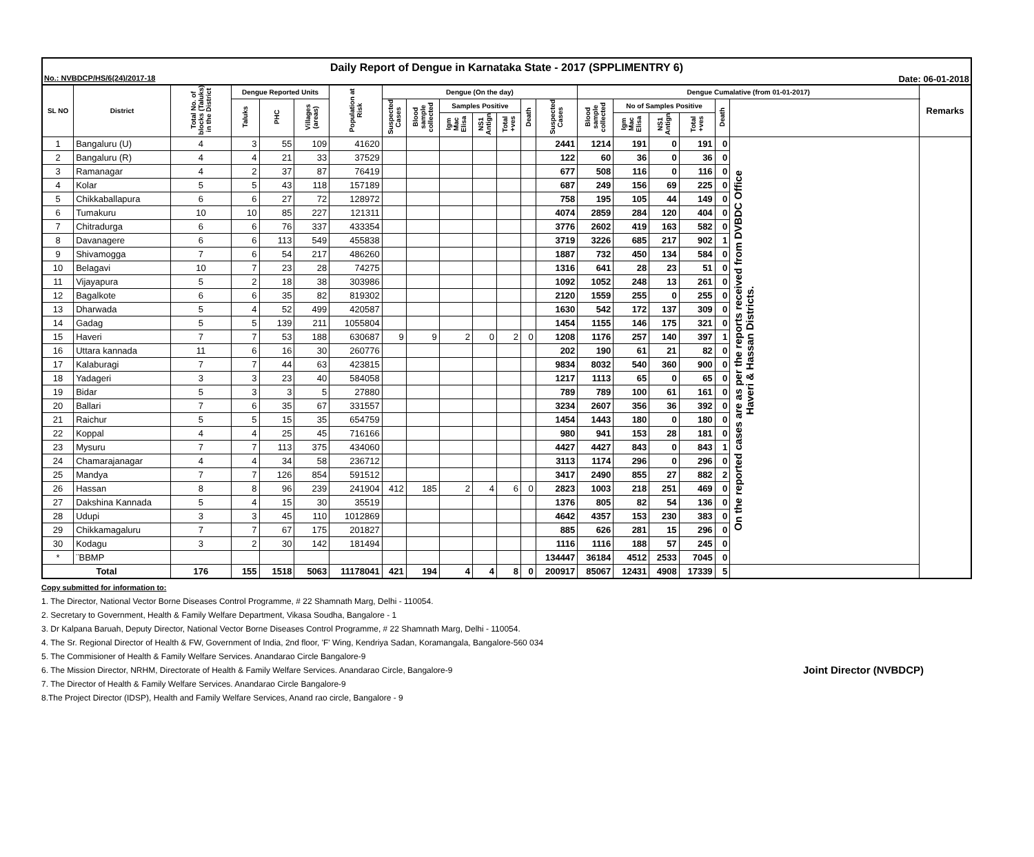Daily Report of Dengue in Karnataka State - 2017 (SPPLIMENTRY 6)
No.: NVBDCP/HS/6(24)/2017-18 Date: 06-01-2018
| SL NO | District | Total No. of blocks (Taluks) in the District | Dengue Reported Units | | | Population at Risk | Dengue (On the day) | | | | | | | Dengue Cumalative (from 01-01-2017) | | | | | | Remarks |
| --- | --- | --- | --- | --- | --- | --- | --- | --- | --- | --- | --- | --- | --- | --- | --- | --- | --- | --- | --- | --- |
| | | | Taluks | PHC | Villages (areas) | | Suspected Cases | Blood sample collected | Samples Positive | | | Death | Suspected Cases | Blood sample collected | No of Samples Positive | | | Death | | |
| | | | | | | | | | Igm Mac Elisa | NS1 Antign | Total +ves | | | | Igm Mac Elisa | NS1 Antign | Total +ves | | | |
| 1 | Bangaluru (U) | 4 | 3 | 55 | 109 | 41620 | | | | | | | 2441 | 1214 | 191 | 0 | 191 | 0 | On the reported cases are as per the reports received from DVBDC Office Haveri & Hassan Districts. | |
| 2 | Bangaluru (R) | 4 | 4 | 21 | 33 | 37529 | | | | | | | 122 | 60 | 36 | 0 | 36 | 0 | | |
| 3 | Ramanagar | 4 | 2 | 37 | 87 | 76419 | | | | | | | 677 | 508 | 116 | 0 | 116 | 0 | | |
| 4 | Kolar | 5 | 5 | 43 | 118 | 157189 | | | | | | | 687 | 249 | 156 | 69 | 225 | 0 | | |
| 5 | Chikkaballapura | 6 | 6 | 27 | 72 | 128972 | | | | | | | 758 | 195 | 105 | 44 | 149 | 0 | | |
| 6 | Tumakuru | 10 | 10 | 85 | 227 | 121311 | | | | | | | 4074 | 2859 | 284 | 120 | 404 | 0 | | |
| 7 | Chitradurga | 6 | 6 | 76 | 337 | 433354 | | | | | | | 3776 | 2602 | 419 | 163 | 582 | 0 | | |
| 8 | Davanagere | 6 | 6 | 113 | 549 | 455838 | | | | | | | 3719 | 3226 | 685 | 217 | 902 | 1 | | |
| 9 | Shivamogga | 7 | 6 | 54 | 217 | 486260 | | | | | | | 1887 | 732 | 450 | 134 | 584 | 0 | | |
| 10 | Belagavi | 10 | 7 | 23 | 28 | 74275 | | | | | | | 1316 | 641 | 28 | 23 | 51 | 0 | | |
| 11 | Vijayapura | 5 | 2 | 18 | 38 | 303986 | | | | | | | 1092 | 1052 | 248 | 13 | 261 | 0 | | |
| 12 | Bagalkote | 6 | 6 | 35 | 82 | 819302 | | | | | | | 2120 | 1559 | 255 | 0 | 255 | 0 | | |
| 13 | Dharwada | 5 | 4 | 52 | 499 | 420587 | | | | | | | 1630 | 542 | 172 | 137 | 309 | 0 | | |
| 14 | Gadag | 5 | 5 | 139 | 211 | 1055804 | | | | | | | 1454 | 1155 | 146 | 175 | 321 | 0 | | |
| 15 | Haveri | 7 | 7 | 53 | 188 | 630687 | 9 | 9 | 2 | 0 | 2 | 0 | 1208 | 1176 | 257 | 140 | 397 | 1 | | |
| 16 | Uttara kannada | 11 | 6 | 16 | 30 | 260776 | | | | | | | 202 | 190 | 61 | 21 | 82 | 0 | | |
| 17 | Kalaburagi | 7 | 7 | 44 | 63 | 423815 | | | | | | | 9834 | 8032 | 540 | 360 | 900 | 0 | | |
| 18 | Yadageri | 3 | 3 | 23 | 40 | 584058 | | | | | | | 1217 | 1113 | 65 | 0 | 65 | 0 | | |
| 19 | Bidar | 5 | 3 | 3 | 5 | 27880 | | | | | | | 789 | 789 | 100 | 61 | 161 | 0 | | |
| 20 | Ballari | 7 | 6 | 35 | 67 | 331557 | | | | | | | 3234 | 2607 | 356 | 36 | 392 | 0 | | |
| 21 | Raichur | 5 | 5 | 15 | 35 | 654759 | | | | | | | 1454 | 1443 | 180 | 0 | 180 | 0 | | |
| 22 | Koppal | 4 | 4 | 25 | 45 | 716166 | | | | | | | 980 | 941 | 153 | 28 | 181 | 0 | | |
| 23 | Mysuru | 7 | 7 | 113 | 375 | 434060 | | | | | | | 4427 | 4427 | 843 | 0 | 843 | 1 | | |
| 24 | Chamarajanagar | 4 | 4 | 34 | 58 | 236712 | | | | | | | 3113 | 1174 | 296 | 0 | 296 | 0 | | |
| 25 | Mandya | 7 | 7 | 126 | 854 | 591512 | | | | | | | 3417 | 2490 | 855 | 27 | 882 | 2 | | |
| 26 | Hassan | 8 | 8 | 96 | 239 | 241904 | 412 | 185 | 2 | 4 | 6 | 0 | 2823 | 1003 | 218 | 251 | 469 | 0 | | |
| 27 | Dakshina Kannada | 5 | 4 | 15 | 30 | 35519 | | | | | | | 1376 | 805 | 82 | 54 | 136 | 0 | | |
| 28 | Udupi | 3 | 3 | 45 | 110 | 1012869 | | | | | | | 4642 | 4357 | 153 | 230 | 383 | 0 | | |
| 29 | Chikkamagaluru | 7 | 7 | 67 | 175 | 201827 | | | | | | | 885 | 626 | 281 | 15 | 296 | 0 | | |
| 30 | Kodagu | 3 | 2 | 30 | 142 | 181494 | | | | | | | 1116 | 1116 | 188 | 57 | 245 | 0 | | |
| * | ¨BBMP | | | | | | | | | | | | 134447 | 36184 | 4512 | 2533 | 7045 | 0 | | |
| Total | | 176 | 155 | 1518 | 5063 | 11178041 | 421 | 194 | 4 | 4 | 8 | 0 | 200917 | 85067 | 12431 | 4908 | 17339 | 5 | | |
Copy submitted for information to:
1. The Director, National Vector Borne Diseases Control Programme, # 22 Shamnath Marg, Delhi - 110054.
2. Secretary to Government, Health & Family Welfare Department, Vikasa Soudha, Bangalore - 1
3. Dr Kalpana Baruah, Deputy Director, National Vector Borne Diseases Control Programme, # 22 Shamnath Marg, Delhi - 110054.
4. The Sr. Regional Director of Health & FW, Government of India, 2nd floor, 'F' Wing, Kendriya Sadan, Koramangala, Bangalore-560 034
5. The Commisioner of Health & Family Welfare Services. Anandarao Circle Bangalore-9
6. The Mission Director, NRHM, Directorate of Health & Family Welfare Services. Anandarao Circle, Bangalore-9 Joint Director (NVBDCP)
7. The Director of Health & Family Welfare Services. Anandarao Circle Bangalore-9
8.The Project Director (IDSP), Health and Family Welfare Services, Anand rao circle, Bangalore - 9